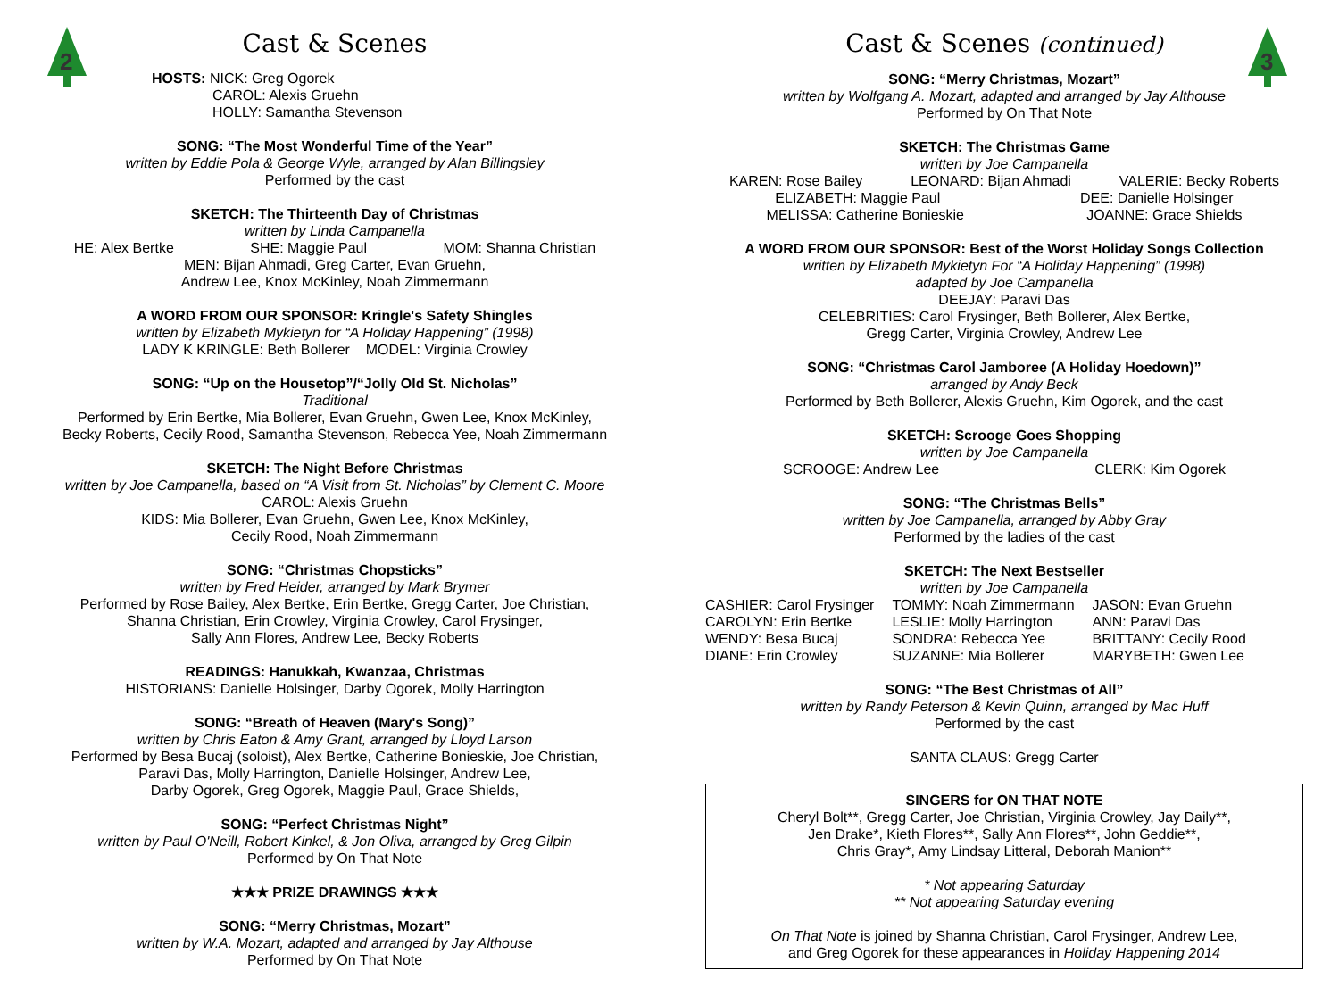2
Cast & Scenes
HOSTS: NICK: Greg Ogorek
CAROL: Alexis Gruehn
HOLLY: Samantha Stevenson
SONG: “The Most Wonderful Time of the Year”
written by Eddie Pola & George Wyle, arranged by Alan Billingsley
Performed by the cast
SKETCH: The Thirteenth Day of Christmas
written by Linda Campanella
HE: Alex Bertke SHE: Maggie Paul MOM: Shanna Christian
MEN: Bijan Ahmadi, Greg Carter, Evan Gruehn,
Andrew Lee, Knox McKinley, Noah Zimmermann
A WORD FROM OUR SPONSOR: Kringle's Safety Shingles
written by Elizabeth Mykietyn for “A Holiday Happening” (1998)
LADY K KRINGLE: Beth Bollerer MODEL: Virginia Crowley
SONG: “Up on the Housetop”/“Jolly Old St. Nicholas”
Traditional
Performed by Erin Bertke, Mia Bollerer, Evan Gruehn, Gwen Lee, Knox McKinley,
Becky Roberts, Cecily Rood, Samantha Stevenson, Rebecca Yee, Noah Zimmermann
SKETCH: The Night Before Christmas
written by Joe Campanella, based on “A Visit from St. Nicholas” by Clement C. Moore
CAROL: Alexis Gruehn
KIDS: Mia Bollerer, Evan Gruehn, Gwen Lee, Knox McKinley,
Cecily Rood, Noah Zimmermann
SONG: “Christmas Chopsticks”
written by Fred Heider, arranged by Mark Brymer
Performed by Rose Bailey, Alex Bertke, Erin Bertke, Gregg Carter, Joe Christian,
Shanna Christian, Erin Crowley, Virginia Crowley, Carol Frysinger,
Sally Ann Flores, Andrew Lee, Becky Roberts
READINGS: Hanukkah, Kwanzaa, Christmas
HISTORIANS: Danielle Holsinger, Darby Ogorek, Molly Harrington
SONG: “Breath of Heaven (Mary's Song)”
written by Chris Eaton & Amy Grant, arranged by Lloyd Larson
Performed by Besa Bucaj (soloist), Alex Bertke, Catherine Bonieskie, Joe Christian,
Paravi Das, Molly Harrington, Danielle Holsinger, Andrew Lee,
Darby Ogorek, Greg Ogorek, Maggie Paul, Grace Shields,
SONG: “Perfect Christmas Night”
written by Paul O'Neill, Robert Kinkel, & Jon Oliva, arranged by Greg Gilpin
Performed by On That Note
★★★ PRIZE DRAWINGS ★★★
SONG: “Merry Christmas, Mozart”
written by W.A. Mozart, adapted and arranged by Jay Althouse
Performed by On That Note
3
Cast & Scenes (continued)
SONG: “Merry Christmas, Mozart”
written by Wolfgang A. Mozart, adapted and arranged by Jay Althouse
Performed by On That Note
SKETCH: The Christmas Game
written by Joe Campanella
KAREN: Rose Bailey LEONARD: Bijan Ahmadi VALERIE: Becky Roberts
ELIZABETH: Maggie Paul DEE: Danielle Holsinger
MELISSA: Catherine Bonieskie JOANNE: Grace Shields
A WORD FROM OUR SPONSOR: Best of the Worst Holiday Songs Collection
written by Elizabeth Mykietyn For “A Holiday Happening” (1998)
adapted by Joe Campanella
DEEJAY: Paravi Das
CELEBRITIES: Carol Frysinger, Beth Bollerer, Alex Bertke,
Gregg Carter, Virginia Crowley, Andrew Lee
SONG: “Christmas Carol Jamboree (A Holiday Hoedown)”
arranged by Andy Beck
Performed by Beth Bollerer, Alexis Gruehn, Kim Ogorek, and the cast
SKETCH: Scrooge Goes Shopping
written by Joe Campanella
SCROOGE: Andrew Lee CLERK: Kim Ogorek
SONG: “The Christmas Bells”
written by Joe Campanella, arranged by Abby Gray
Performed by the ladies of the cast
SKETCH: The Next Bestseller
written by Joe Campanella
CASHIER: Carol Frysinger
CAROLYN: Erin Bertke
WENDY: Besa Bucaj
DIANE: Erin Crowley
TOMMY: Noah Zimmermann
LESLIE: Molly Harrington
SONDRA: Rebecca Yee
SUZANNE: Mia Bollerer
JASON: Evan Gruehn
ANN: Paravi Das
BRITTANY: Cecily Rood
MARYBETH: Gwen Lee
SONG: “The Best Christmas of All”
written by Randy Peterson & Kevin Quinn, arranged by Mac Huff
Performed by the cast
SANTA CLAUS: Gregg Carter
SINGERS for ON THAT NOTE
Cheryl Bolt**, Gregg Carter, Joe Christian, Virginia Crowley, Jay Daily**,
Jen Drake*, Kieth Flores**, Sally Ann Flores**, John Geddie**,
Chris Gray*, Amy Lindsay Litteral, Deborah Manion**
* Not appearing Saturday
** Not appearing Saturday evening
On That Note is joined by Shanna Christian, Carol Frysinger, Andrew Lee,
and Greg Ogorek for these appearances in Holiday Happening 2014